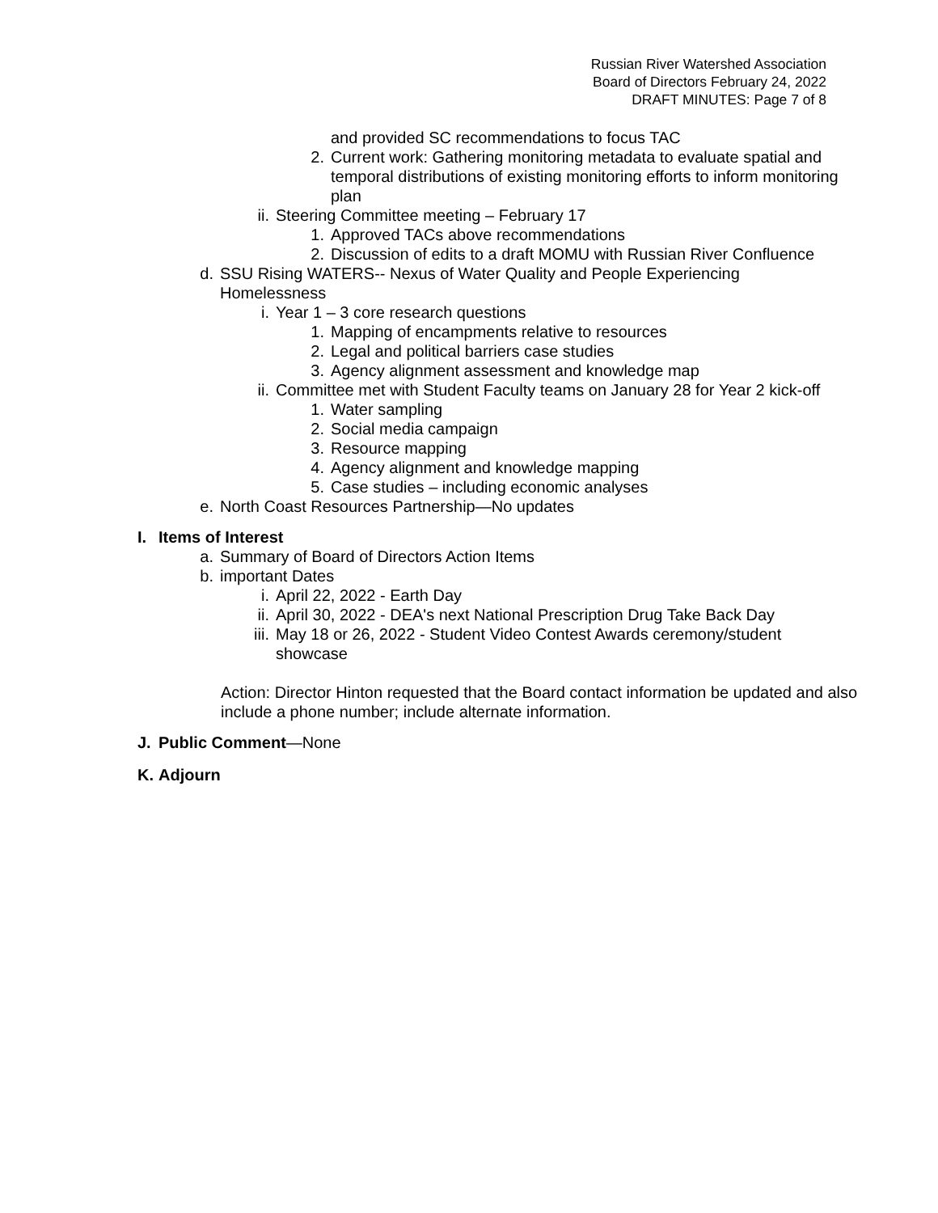Russian River Watershed Association
Board of Directors February 24, 2022
DRAFT MINUTES: Page 7 of 8
and provided SC recommendations to focus TAC
2. Current work: Gathering monitoring metadata to evaluate spatial and temporal distributions of existing monitoring efforts to inform monitoring plan
ii. Steering Committee meeting – February 17
1. Approved TACs above recommendations
2. Discussion of edits to a draft MOMU with Russian River Confluence
d. SSU Rising WATERS-- Nexus of Water Quality and People Experiencing Homelessness
i. Year 1 – 3 core research questions
1. Mapping of encampments relative to resources
2. Legal and political barriers case studies
3. Agency alignment assessment and knowledge map
ii. Committee met with Student Faculty teams on January 28 for Year 2 kick-off
1. Water sampling
2. Social media campaign
3. Resource mapping
4. Agency alignment and knowledge mapping
5. Case studies – including economic analyses
e. North Coast Resources Partnership—No updates
I. Items of Interest
a. Summary of Board of Directors Action Items
b. important Dates
i. April 22, 2022 - Earth Day
ii. April 30, 2022 - DEA's next National Prescription Drug Take Back Day
iii. May 18 or 26, 2022 - Student Video Contest Awards ceremony/student showcase
Action: Director Hinton requested that the Board contact information be updated and also include a phone number; include alternate information.
J. Public Comment—None
K. Adjourn